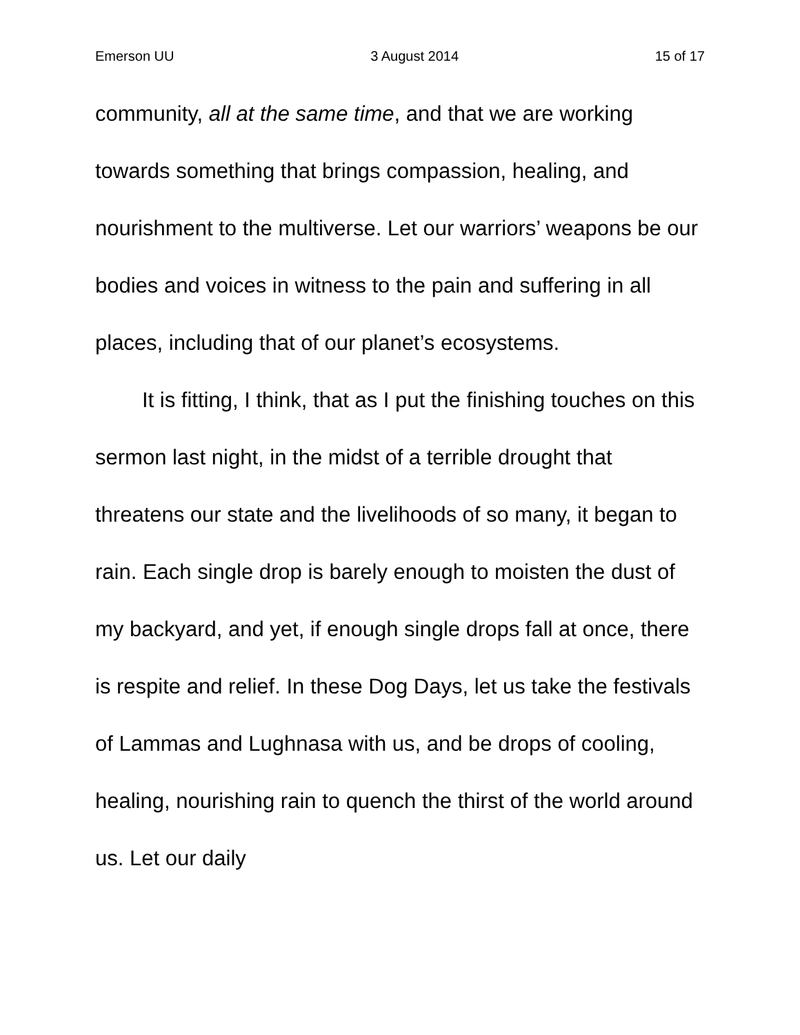Emerson UU 3 August 2014 15 of 17
community, all at the same time, and that we are working towards something that brings compassion, healing, and nourishment to the multiverse. Let our warriors’ weapons be our bodies and voices in witness to the pain and suffering in all places, including that of our planet’s ecosystems.
It is fitting, I think, that as I put the finishing touches on this sermon last night, in the midst of a terrible drought that threatens our state and the livelihoods of so many, it began to rain. Each single drop is barely enough to moisten the dust of my backyard, and yet, if enough single drops fall at once, there is respite and relief. In these Dog Days, let us take the festivals of Lammas and Lughnasa with us, and be drops of cooling, healing, nourishing rain to quench the thirst of the world around us. Let our daily